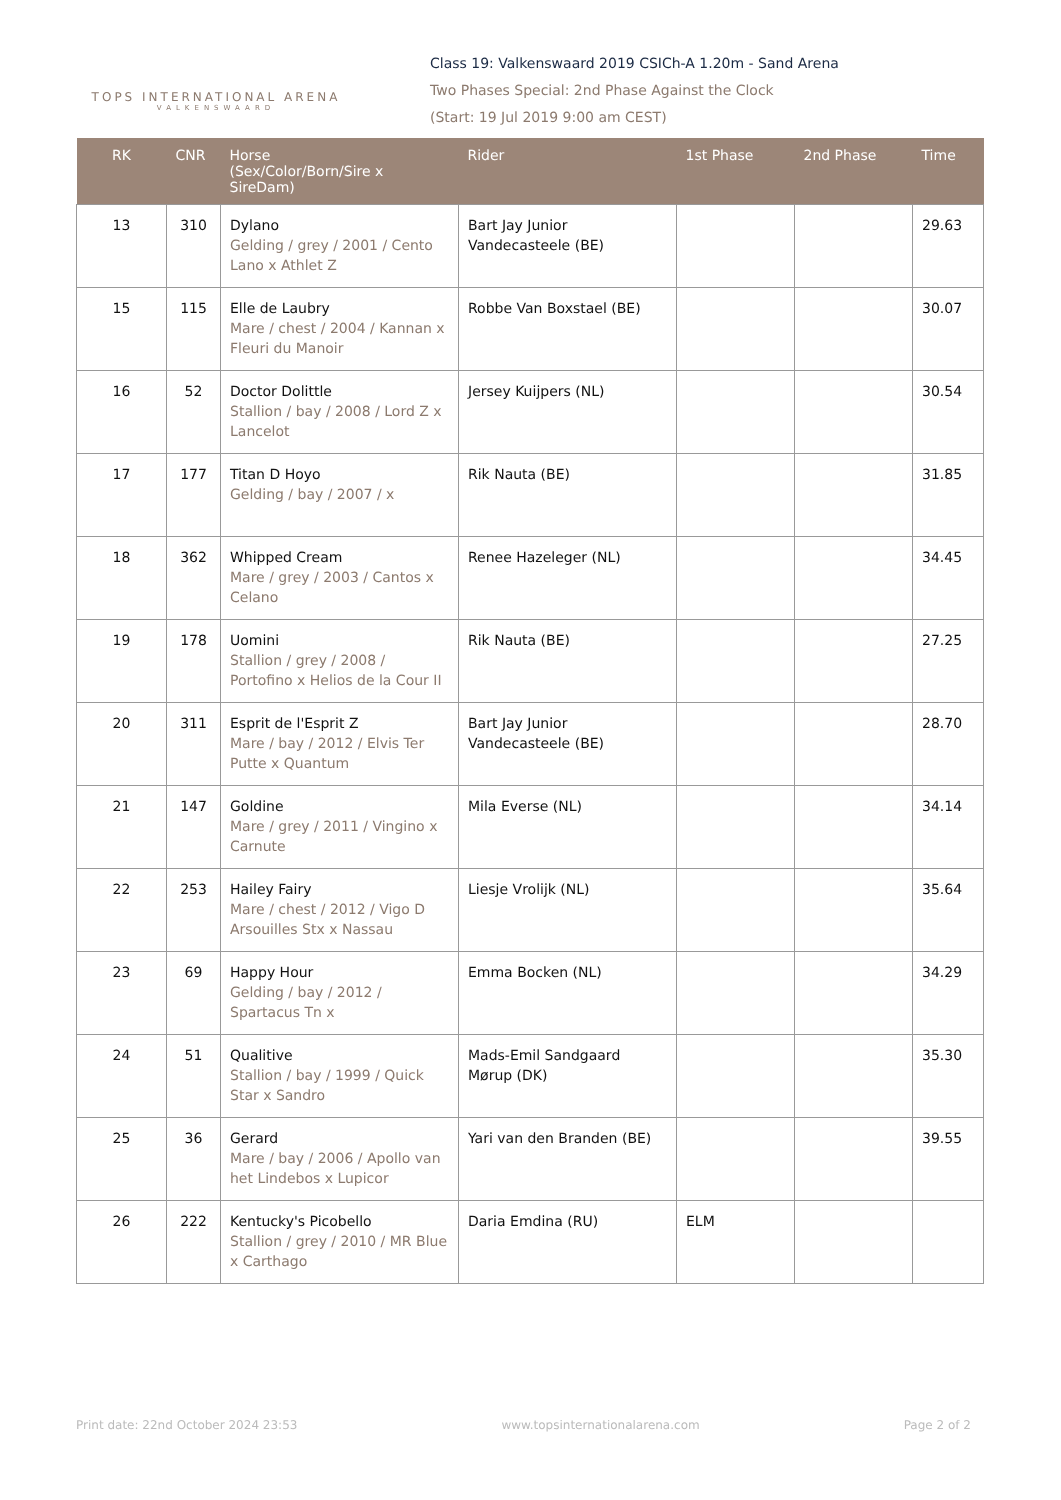TOPS INTERNATIONAL ARENA
VALKENSWAARD
Class 19: Valkenswaard 2019 CSICh-A 1.20m - Sand Arena
Two Phases Special: 2nd Phase Against the Clock
(Start: 19 Jul 2019 9:00 am CEST)
| RK | CNR | Horse (Sex/Color/Born/Sire x SireDam) | Rider | 1st Phase | 2nd Phase | Time |
| --- | --- | --- | --- | --- | --- | --- |
| 13 | 310 | Dylano Gelding / grey / 2001 / Cento Lano x Athlet Z | Bart Jay Junior Vandecasteele (BE) | | | 29.63 |
| 15 | 115 | Elle de Laubry Mare / chest / 2004 / Kannan x Fleuri du Manoir | Robbe Van Boxstael (BE) | | | 30.07 |
| 16 | 52 | Doctor Dolittle Stallion / bay / 2008 / Lord Z x Lancelot | Jersey Kuijpers (NL) | | | 30.54 |
| 17 | 177 | Titan D Hoyo Gelding / bay / 2007 / x | Rik Nauta (BE) | | | 31.85 |
| 18 | 362 | Whipped Cream Mare / grey / 2003 / Cantos x Celano | Renee Hazeleger (NL) | | | 34.45 |
| 19 | 178 | Uomini Stallion / grey / 2008 / Portofino x Helios de la Cour II | Rik Nauta (BE) | | | 27.25 |
| 20 | 311 | Esprit de l'Esprit Z Mare / bay / 2012 / Elvis Ter Putte x Quantum | Bart Jay Junior Vandecasteele (BE) | | | 28.70 |
| 21 | 147 | Goldine Mare / grey / 2011 / Vingino x Carnute | Mila Everse (NL) | | | 34.14 |
| 22 | 253 | Hailey Fairy Mare / chest / 2012 / Vigo D Arsouilles Stx x Nassau | Liesje Vrolijk (NL) | | | 35.64 |
| 23 | 69 | Happy Hour Gelding / bay / 2012 / Spartacus Tn x | Emma Bocken (NL) | | | 34.29 |
| 24 | 51 | Qualitive Stallion / bay / 1999 / Quick Star x Sandro | Mads-Emil Sandgaard Mørup (DK) | | | 35.30 |
| 25 | 36 | Gerard Mare / bay / 2006 / Apollo van het Lindebos x Lupicor | Yari van den Branden (BE) | | | 39.55 |
| 26 | 222 | Kentucky's Picobello Stallion / grey / 2010 / MR Blue x Carthago | Daria Emdina (RU) | ELM | | |
Print date: 22nd October 2024 23:53 www.topsinternationalarena.com Page 2 of 2